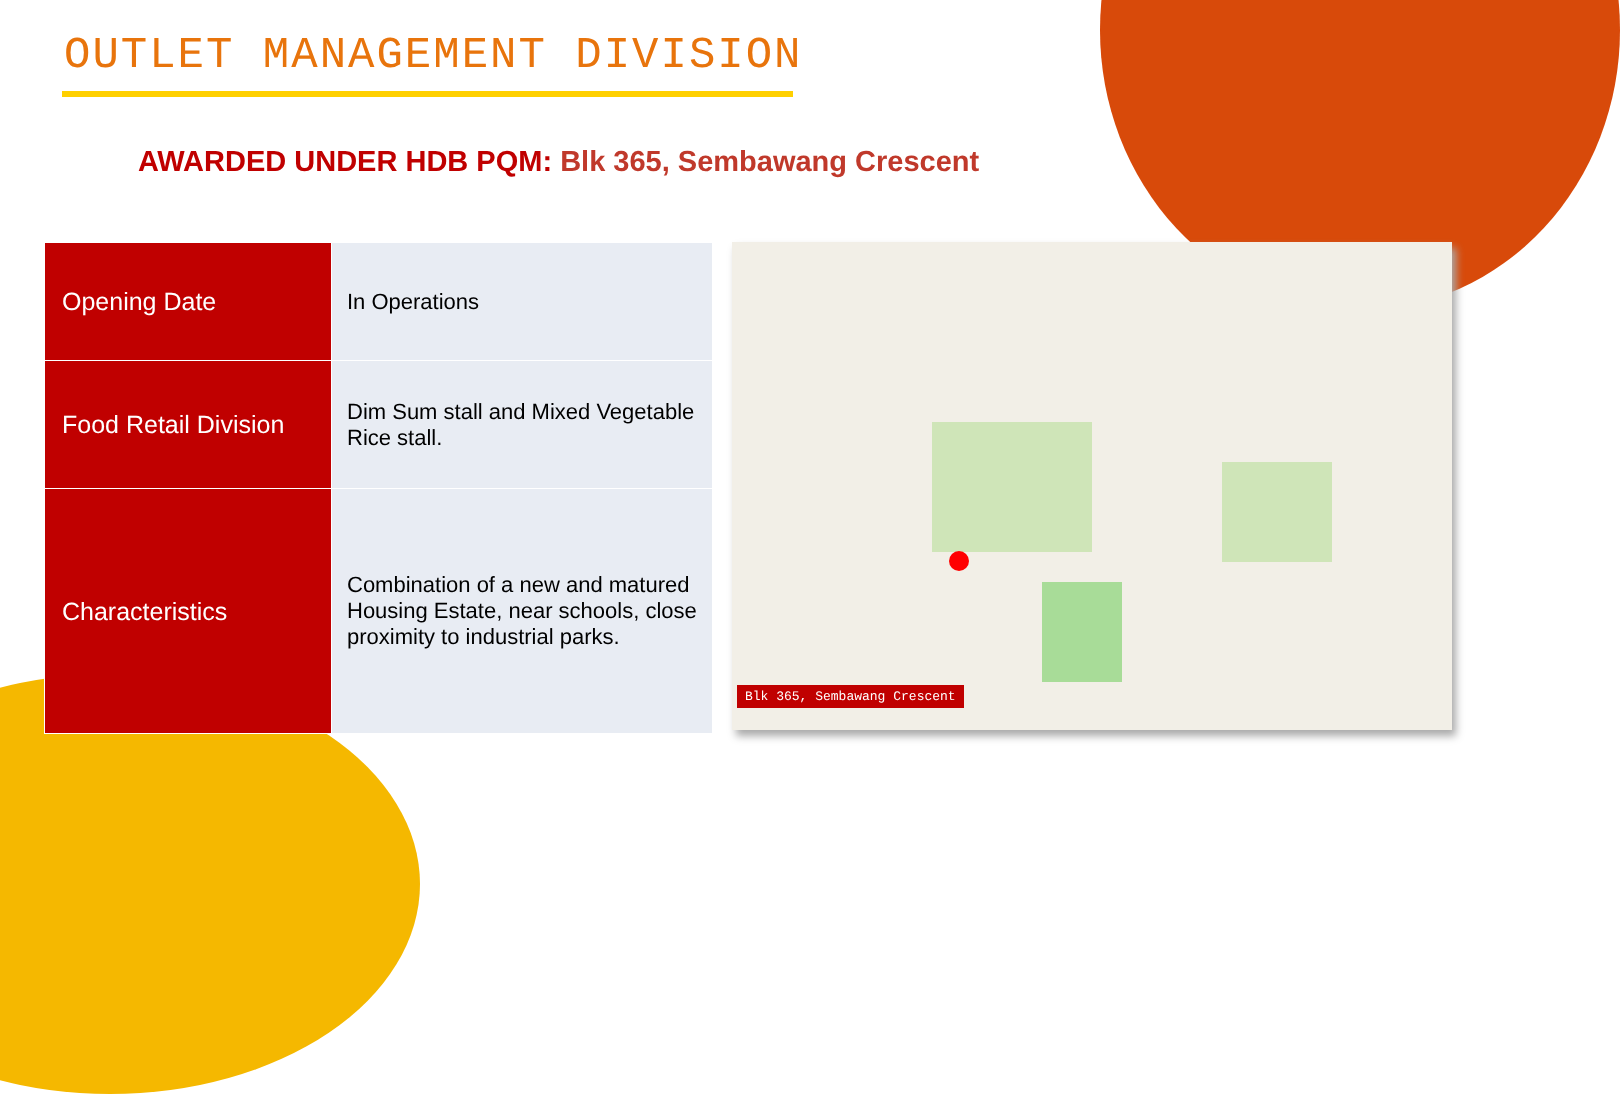OUTLET MANAGEMENT DIVISION
AWARDED UNDER HDB PQM: Blk 365, Sembawang Crescent
| Opening Date | In Operations |
| Food Retail Division | Dim Sum stall and Mixed Vegetable Rice stall. |
| Characteristics | Combination of a new and matured Housing Estate, near schools, close proximity to industrial parks. |
Blk 365, Sembawang Crescent